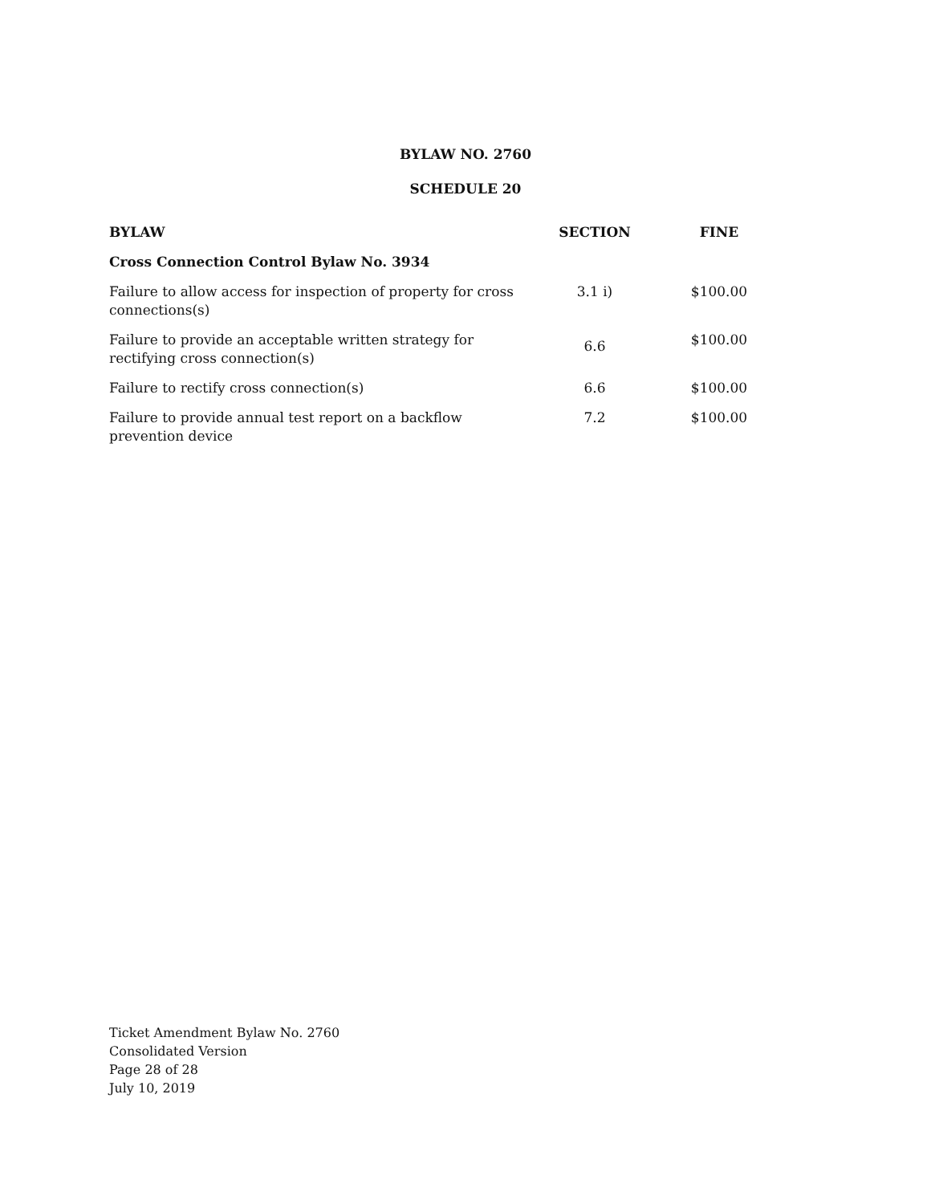BYLAW NO. 2760
SCHEDULE 20
| BYLAW | SECTION | FINE |
| --- | --- | --- |
| Cross Connection Control Bylaw No. 3934 | | |
| Failure to allow access for inspection of property for cross connections(s) | 3.1 i) | $100.00 |
| Failure to provide an acceptable written strategy for rectifying cross connection(s) | 6.6 | $100.00 |
| Failure to rectify cross connection(s) | 6.6 | $100.00 |
| Failure to provide annual test report on a backflow prevention device | 7.2 | $100.00 |
Ticket Amendment Bylaw No. 2760
Consolidated Version
Page 28 of 28
July 10, 2019